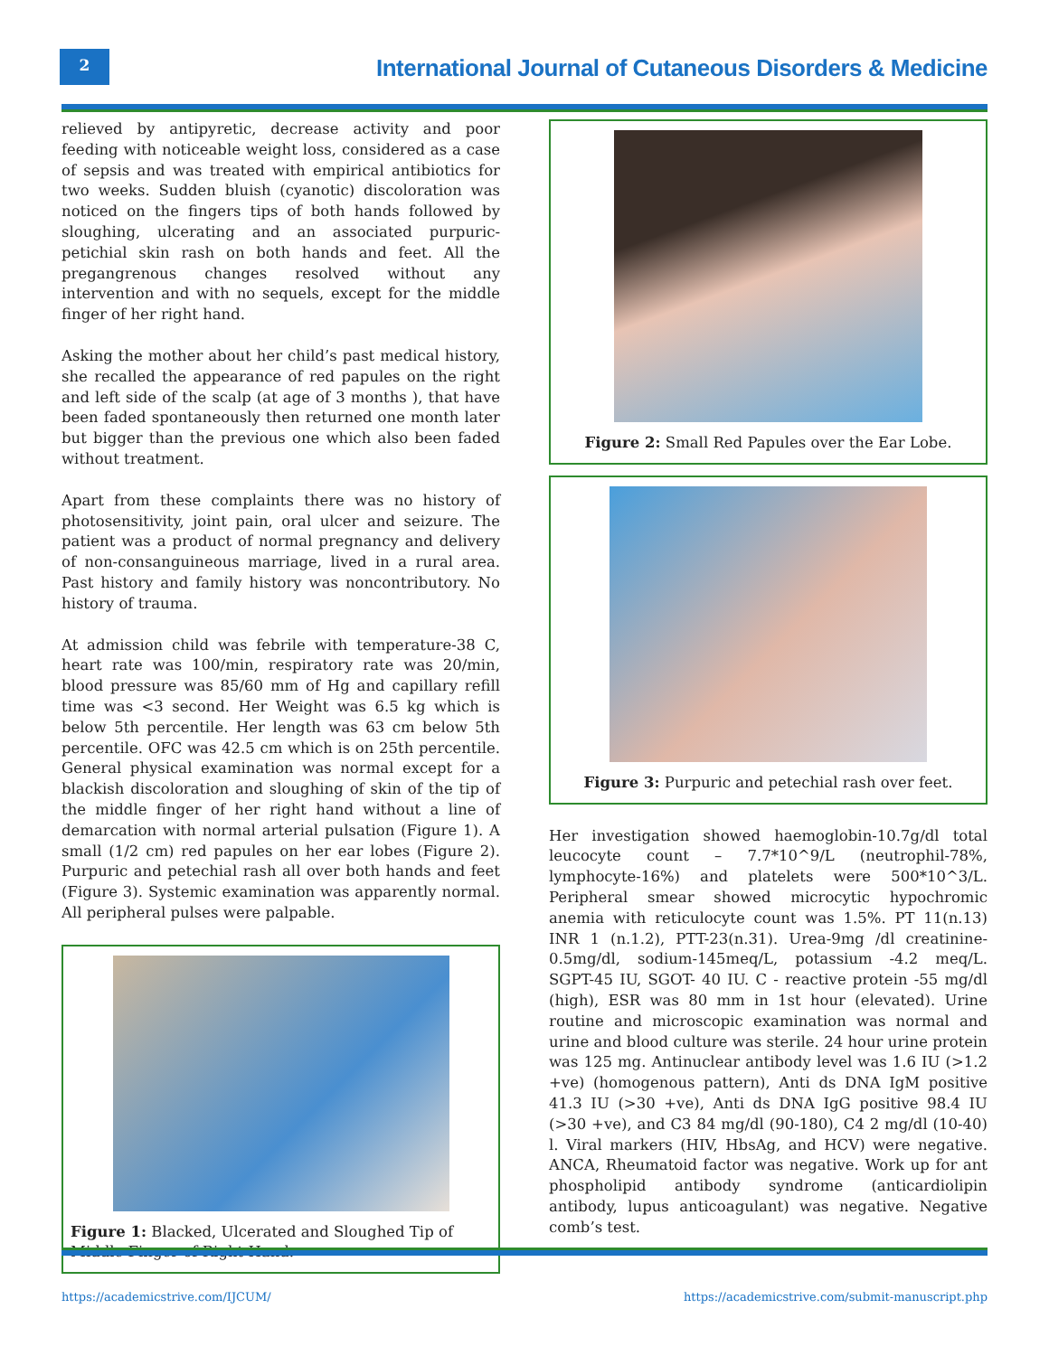2
International Journal of Cutaneous Disorders & Medicine
relieved by antipyretic, decrease activity and poor feeding with noticeable weight loss, considered as a case of sepsis and was treated with empirical antibiotics for two weeks. Sudden bluish (cyanotic) discoloration was noticed on the fingers tips of both hands followed by sloughing, ulcerating and an associated purpuric-petichial skin rash on both hands and feet. All the pregangrenous changes resolved without any intervention and with no sequels, except for the middle finger of her right hand.
Asking the mother about her child’s past medical history, she recalled the appearance of red papules on the right and left side of the scalp (at age of 3 months ), that have been faded spontaneously then returned one month later but bigger than the previous one which also been faded without treatment.
Apart from these complaints there was no history of photosensitivity, joint pain, oral ulcer and seizure. The patient was a product of normal pregnancy and delivery of non-consanguineous marriage, lived in a rural area. Past history and family history was noncontributory. No history of trauma.
At admission child was febrile with temperature-38 C, heart rate was 100/min, respiratory rate was 20/min, blood pressure was 85/60 mm of Hg and capillary refill time was <3 second. Her Weight was 6.5 kg which is below 5th percentile. Her length was 63 cm below 5th percentile. OFC was 42.5 cm which is on 25th percentile. General physical examination was normal except for a blackish discoloration and sloughing of skin of the tip of the middle finger of her right hand without a line of demarcation with normal arterial pulsation (Figure 1). A small (1/2 cm) red papules on her ear lobes (Figure 2). Purpuric and petechial rash all over both hands and feet (Figure 3). Systemic examination was apparently normal. All peripheral pulses were palpable.
Figure 1: Blacked, Ulcerated and Sloughed Tip of Middle Finger of Right Hand.
Figure 2: Small Red Papules over the Ear Lobe.
Figure 3: Purpuric and petechial rash over feet.
Her investigation showed haemoglobin-10.7g/dl total leucocyte count – 7.7*10^9/L (neutrophil-78%, lymphocyte-16%) and platelets were 500*10^3/L. Peripheral smear showed microcytic hypochromic anemia with reticulocyte count was 1.5%. PT 11(n.13) INR 1 (n.1.2), PTT-23(n.31). Urea-9mg /dl creatinine-0.5mg/dl, sodium-145meq/L, potassium -4.2 meq/L. SGPT-45 IU, SGOT- 40 IU. C - reactive protein -55 mg/dl (high), ESR was 80 mm in 1st hour (elevated). Urine routine and microscopic examination was normal and urine and blood culture was sterile. 24 hour urine protein was 125 mg. Antinuclear antibody level was 1.6 IU (>1.2 +ve) (homogenous pattern), Anti ds DNA IgM positive 41.3 IU (>30 +ve), Anti ds DNA IgG positive 98.4 IU (>30 +ve), and C3 84 mg/dl (90-180), C4 2 mg/dl (10-40) l. Viral markers (HIV, HbsAg, and HCV) were negative. ANCA, Rheumatoid factor was negative. Work up for ant phospholipid antibody syndrome (anticardiolipin antibody, lupus anticoagulant) was negative. Negative comb’s test.
https://academicstrive.com/IJCUM/ https://academicstrive.com/submit-manuscript.php